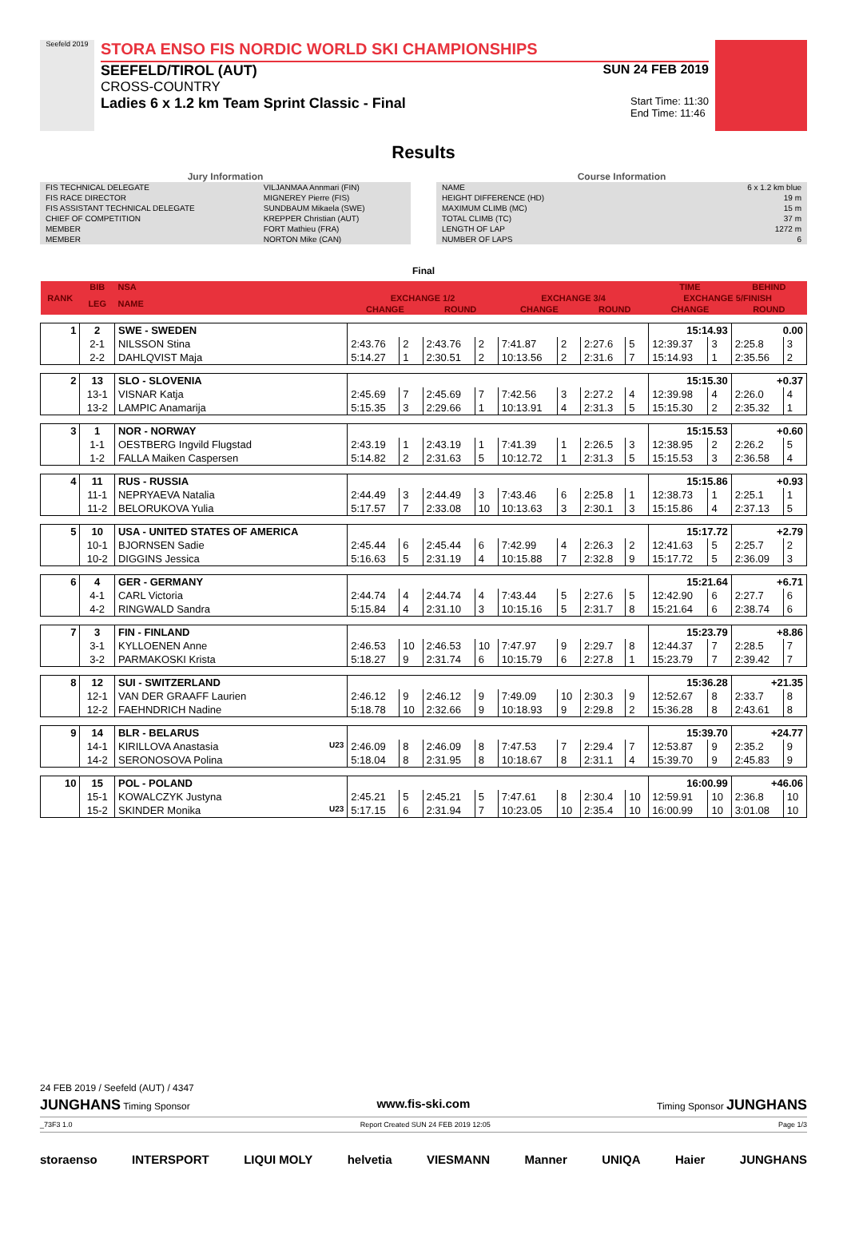Seefeld 2019
STORA ENSO FIS NORDIC WORLD SKI CHAMPIONSHIPS
SEEFELD/TIROL (AUT) SUN 24 FEB 2019
CROSS-COUNTRY
Ladies 6 x 1.2 km Team Sprint Classic - Final Start Time: 11:30
End Time: 11:46
Results
Jury Information
| FIS TECHNICAL DELEGATE | VILJANMAA Annmari (FIN) |
| FIS RACE DIRECTOR | MIGNEREY Pierre (FIS) |
| FIS ASSISTANT TECHNICAL DELEGATE | SUNDBAUM Mikaela (SWE) |
| CHIEF OF COMPETITION | KREPPER Christian (AUT) |
| MEMBER | FORT Mathieu (FRA) |
| MEMBER | NORTON Mike (CAN) |
Course Information
| NAME | 6 x 1.2 km blue |
| HEIGHT DIFFERENCE (HD) | 19 m |
| MAXIMUM CLIMB (MC) | 15 m |
| TOTAL CLIMB (TC) | 37 m |
| LENGTH OF LAP | 1272 m |
| NUMBER OF LAPS | 6 |
Final
| RANK | BIB | NSA | | | | | | | | | TIME | | BEHIND | |
| --- | --- | --- | --- | --- | --- | --- | --- | --- | --- | --- | --- | --- | --- | --- |
| | LEG | NAME | EXCHANGE 1/2 | | | | EXCHANGE 3/4 | | | | EXCHANGE 5/FINISH | | | |
| | | | CHANGE | | ROUND | | CHANGE | | ROUND | | CHANGE | | ROUND | |
| 1 | 2 | SWE - SWEDEN | | | | | | | | | 15:14.93 | | 0.00 | |
| | 2-1 | NILSSON Stina | 2:43.76 | 2 | 2:43.76 | 2 | 7:41.87 | 2 | 2:27.6 | 5 | 12:39.37 | 3 | 2:25.8 | 3 |
| | 2-2 | DAHLQVIST Maja | 5:14.27 | 1 | 2:30.51 | 2 | 10:13.56 | 2 | 2:31.6 | 7 | 15:14.93 | 1 | 2:35.56 | 2 |
| 2 | 13 | SLO - SLOVENIA | | | | | | | | | 15:15.30 | | +0.37 | |
| | 13-1 | VISNAR Katja | 2:45.69 | 7 | 2:45.69 | 7 | 7:42.56 | 3 | 2:27.2 | 4 | 12:39.98 | 4 | 2:26.0 | 4 |
| | 13-2 | LAMPIC Anamarija | 5:15.35 | 3 | 2:29.66 | 1 | 10:13.91 | 4 | 2:31.3 | 5 | 15:15.30 | 2 | 2:35.32 | 1 |
| 3 | 1 | NOR - NORWAY | | | | | | | | | 15:15.53 | | +0.60 | |
| | 1-1 | OESTBERG Ingvild Flugstad | 2:43.19 | 1 | 2:43.19 | 1 | 7:41.39 | 1 | 2:26.5 | 3 | 12:38.95 | 2 | 2:26.2 | 5 |
| | 1-2 | FALLA Maiken Caspersen | 5:14.82 | 2 | 2:31.63 | 5 | 10:12.72 | 1 | 2:31.3 | 5 | 15:15.53 | 3 | 2:36.58 | 4 |
| 4 | 11 | RUS - RUSSIA | | | | | | | | | 15:15.86 | | +0.93 | |
| | 11-1 | NEPRYAEVA Natalia | 2:44.49 | 3 | 2:44.49 | 3 | 7:43.46 | 6 | 2:25.8 | 1 | 12:38.73 | 1 | 2:25.1 | 1 |
| | 11-2 | BELORUKOVA Yulia | 5:17.57 | 7 | 2:33.08 | 10 | 10:13.63 | 3 | 2:30.1 | 3 | 15:15.86 | 4 | 2:37.13 | 5 |
| 5 | 10 | USA - UNITED STATES OF AMERICA | | | | | | | | | 15:17.72 | | +2.79 | |
| | 10-1 | BJORNSEN Sadie | 2:45.44 | 6 | 2:45.44 | 6 | 7:42.99 | 4 | 2:26.3 | 2 | 12:41.63 | 5 | 2:25.7 | 2 |
| | 10-2 | DIGGINS Jessica | 5:16.63 | 5 | 2:31.19 | 4 | 10:15.88 | 7 | 2:32.8 | 9 | 15:17.72 | 5 | 2:36.09 | 3 |
| 6 | 4 | GER - GERMANY | | | | | | | | | 15:21.64 | | +6.71 | |
| | 4-1 | CARL Victoria | 2:44.74 | 4 | 2:44.74 | 4 | 7:43.44 | 5 | 2:27.6 | 5 | 12:42.90 | 6 | 2:27.7 | 6 |
| | 4-2 | RINGWALD Sandra | 5:15.84 | 4 | 2:31.10 | 3 | 10:15.16 | 5 | 2:31.7 | 8 | 15:21.64 | 6 | 2:38.74 | 6 |
| 7 | 3 | FIN - FINLAND | | | | | | | | | 15:23.79 | | +8.86 | |
| | 3-1 | KYLLOENEN Anne | 2:46.53 | 10 | 2:46.53 | 10 | 7:47.97 | 9 | 2:29.7 | 8 | 12:44.37 | 7 | 2:28.5 | 7 |
| | 3-2 | PARMAKOSKI Krista | 5:18.27 | 9 | 2:31.74 | 6 | 10:15.79 | 6 | 2:27.8 | 1 | 15:23.79 | 7 | 2:39.42 | 7 |
| 8 | 12 | SUI - SWITZERLAND | | | | | | | | | 15:36.28 | | +21.35 | |
| | 12-1 | VAN DER GRAAFF Laurien | 2:46.12 | 9 | 2:46.12 | 9 | 7:49.09 | 10 | 2:30.3 | 9 | 12:52.67 | 8 | 2:33.7 | 8 |
| | 12-2 | FAEHNDRICH Nadine | 5:18.78 | 10 | 2:32.66 | 9 | 10:18.93 | 9 | 2:29.8 | 2 | 15:36.28 | 8 | 2:43.61 | 8 |
| 9 | 14 | BLR - BELARUS | | | | | | | | | 15:39.70 | | +24.77 | |
| | 14-1 | KIRILLOVA Anastasia U23 | 2:46.09 | 8 | 2:46.09 | 8 | 7:47.53 | 7 | 2:29.4 | 7 | 12:53.87 | 9 | 2:35.2 | 9 |
| | 14-2 | SERONOSOVA Polina | 5:18.04 | 8 | 2:31.95 | 8 | 10:18.67 | 8 | 2:31.1 | 4 | 15:39.70 | 9 | 2:45.83 | 9 |
| 10 | 15 | POL - POLAND | | | | | | | | | 16:00.99 | | +46.06 | |
| | 15-1 | KOWALCZYK Justyna | 2:45.21 | 5 | 2:45.21 | 5 | 7:47.61 | 8 | 2:30.4 | 10 | 12:59.91 | 10 | 2:36.8 | 10 |
| | 15-2 | SKINDER Monika U23 | 5:17.15 | 6 | 2:31.94 | 7 | 10:23.05 | 10 | 2:35.4 | 10 | 16:00.99 | 10 | 3:01.08 | 10 |
24 FEB 2019 / Seefeld (AUT) / 4347
JUNGHANS Timing Sponsor www.fis-ski.com Timing Sponsor JUNGHANS
_73F3 1.0 Report Created SUN 24 FEB 2019 12:05 Page 1/3
storaenso INTERSPORT LIQUI MOLY helvetia VIESMANN Manner UNIQA Haier JUNGHANS